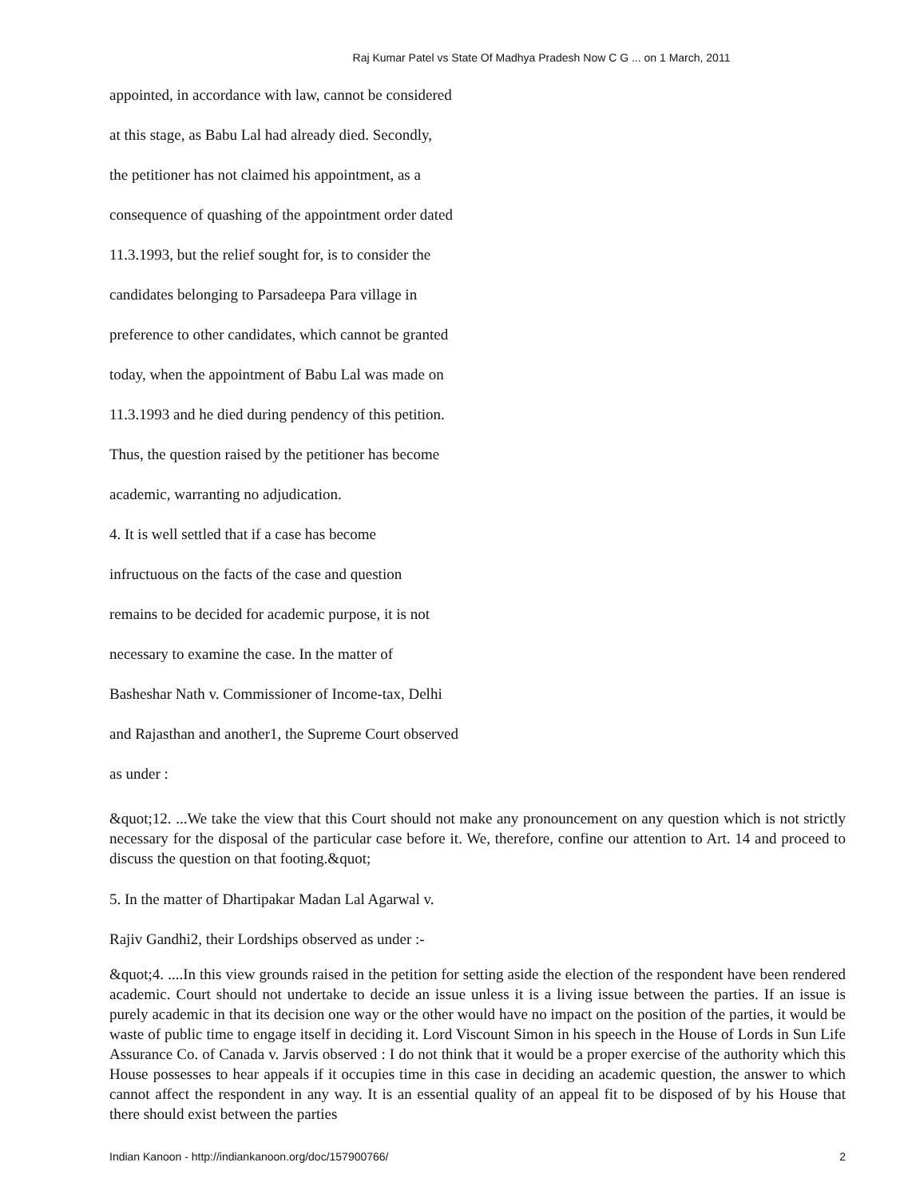Raj Kumar Patel vs State Of Madhya Pradesh Now C G ... on 1 March, 2011
appointed, in accordance with law, cannot be considered
at this stage, as Babu Lal had already died. Secondly,
the petitioner has not claimed his appointment, as a
consequence of quashing of the appointment order dated
11.3.1993, but the relief sought for, is to consider the
candidates belonging to Parsadeepa Para village in
preference to other candidates, which cannot be granted
today, when the appointment of Babu Lal was made on
11.3.1993 and he died during pendency of this petition.
Thus, the question raised by the petitioner has become
academic, warranting no adjudication.
4. It is well settled that if a case has become
infructuous on the facts of the case and question
remains to be decided for academic purpose, it is not
necessary to examine the case. In the matter of
Basheshar Nath v. Commissioner of Income-tax, Delhi
and Rajasthan and another1, the Supreme Court observed
as under :
&quot;12. ...We take the view that this Court should not make any pronouncement on any question which is not strictly necessary for the disposal of the particular case before it. We, therefore, confine our attention to Art. 14 and proceed to discuss the question on that footing.&quot;
5. In the matter of Dhartipakar Madan Lal Agarwal v.
Rajiv Gandhi2, their Lordships observed as under :-
&quot;4. ....In this view grounds raised in the petition for setting aside the election of the respondent have been rendered academic. Court should not undertake to decide an issue unless it is a living issue between the parties. If an issue is purely academic in that its decision one way or the other would have no impact on the position of the parties, it would be waste of public time to engage itself in deciding it. Lord Viscount Simon in his speech in the House of Lords in Sun Life Assurance Co. of Canada v. Jarvis observed : I do not think that it would be a proper exercise of the authority which this House possesses to hear appeals if it occupies time in this case in deciding an academic question, the answer to which cannot affect the respondent in any way. It is an essential quality of an appeal fit to be disposed of by his House that there should exist between the parties
Indian Kanoon - http://indiankanoon.org/doc/157900766/ 2